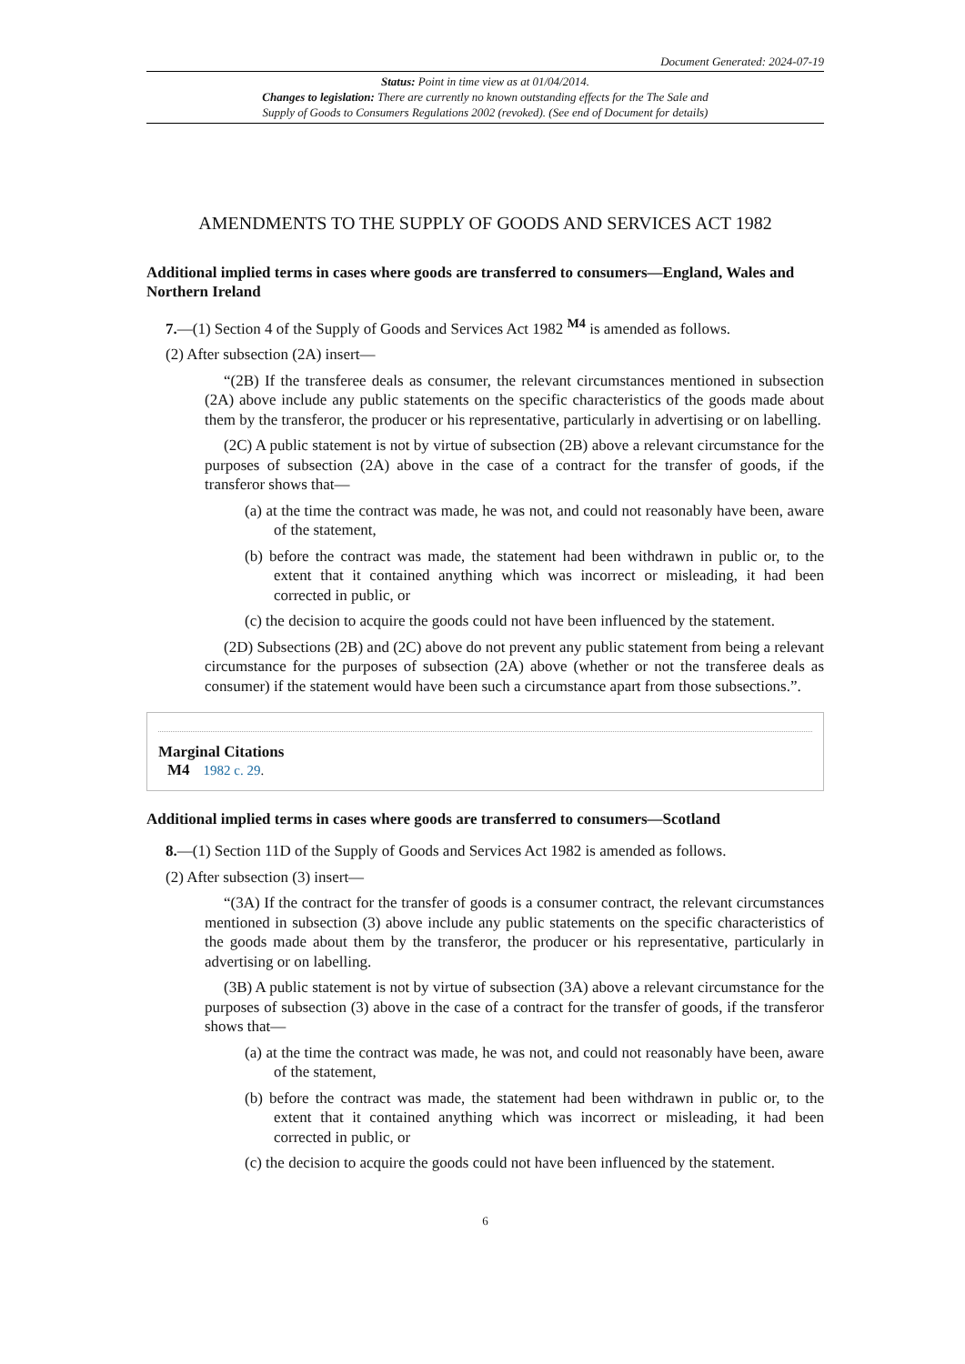Document Generated: 2024-07-19
Status: Point in time view as at 01/04/2014.
Changes to legislation: There are currently no known outstanding effects for the The Sale and
Supply of Goods to Consumers Regulations 2002 (revoked). (See end of Document for details)
AMENDMENTS TO THE SUPPLY OF GOODS AND SERVICES ACT 1982
Additional implied terms in cases where goods are transferred to consumers—England, Wales and Northern Ireland
7.—(1) Section 4 of the Supply of Goods and Services Act 1982 <sup>M4</sup> is amended as follows.
(2) After subsection (2A) insert—
“(2B) If the transferee deals as consumer, the relevant circumstances mentioned in subsection (2A) above include any public statements on the specific characteristics of the goods made about them by the transferor, the producer or his representative, particularly in advertising or on labelling.
(2C) A public statement is not by virtue of subsection (2B) above a relevant circumstance for the purposes of subsection (2A) above in the case of a contract for the transfer of goods, if the transferor shows that—
(a) at the time the contract was made, he was not, and could not reasonably have been, aware of the statement,
(b) before the contract was made, the statement had been withdrawn in public or, to the extent that it contained anything which was incorrect or misleading, it had been corrected in public, or
(c) the decision to acquire the goods could not have been influenced by the statement.
(2D) Subsections (2B) and (2C) above do not prevent any public statement from being a relevant circumstance for the purposes of subsection (2A) above (whether or not the transferee deals as consumer) if the statement would have been such a circumstance apart from those subsections.”.
Marginal Citations
M4 1982 c. 29.
Additional implied terms in cases where goods are transferred to consumers—Scotland
8.—(1) Section 11D of the Supply of Goods and Services Act 1982 is amended as follows.
(2) After subsection (3) insert—
“(3A) If the contract for the transfer of goods is a consumer contract, the relevant circumstances mentioned in subsection (3) above include any public statements on the specific characteristics of the goods made about them by the transferor, the producer or his representative, particularly in advertising or on labelling.
(3B) A public statement is not by virtue of subsection (3A) above a relevant circumstance for the purposes of subsection (3) above in the case of a contract for the transfer of goods, if the transferor shows that—
(a) at the time the contract was made, he was not, and could not reasonably have been, aware of the statement,
(b) before the contract was made, the statement had been withdrawn in public or, to the extent that it contained anything which was incorrect or misleading, it had been corrected in public, or
(c) the decision to acquire the goods could not have been influenced by the statement.
6